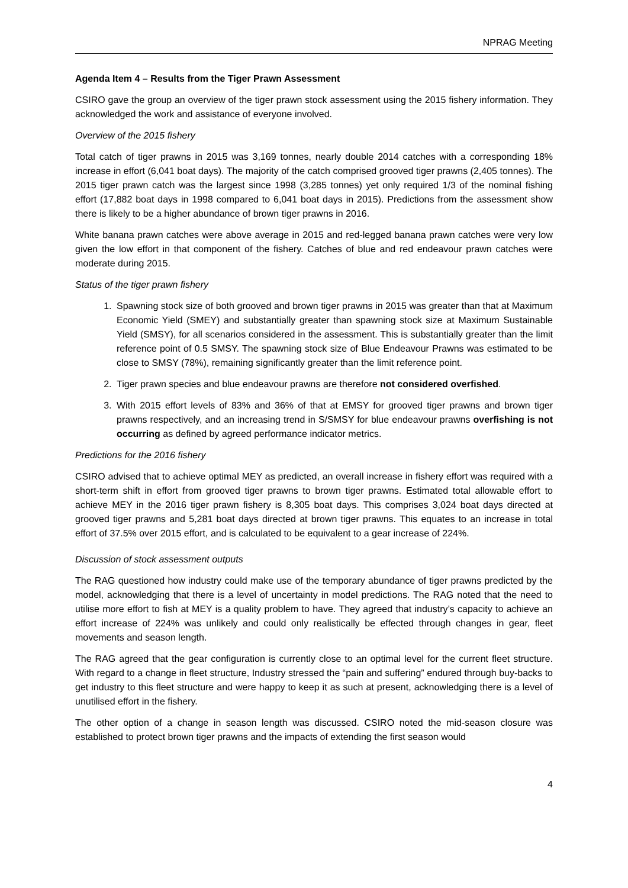NPRAG Meeting
Agenda Item 4 – Results from the Tiger Prawn Assessment
CSIRO gave the group an overview of the tiger prawn stock assessment using the 2015 fishery information. They acknowledged the work and assistance of everyone involved.
Overview of the 2015 fishery
Total catch of tiger prawns in 2015 was 3,169 tonnes, nearly double 2014 catches with a corresponding 18% increase in effort (6,041 boat days). The majority of the catch comprised grooved tiger prawns (2,405 tonnes). The 2015 tiger prawn catch was the largest since 1998 (3,285 tonnes) yet only required 1/3 of the nominal fishing effort (17,882 boat days in 1998 compared to 6,041 boat days in 2015). Predictions from the assessment show there is likely to be a higher abundance of brown tiger prawns in 2016.
White banana prawn catches were above average in 2015 and red-legged banana prawn catches were very low given the low effort in that component of the fishery. Catches of blue and red endeavour prawn catches were moderate during 2015.
Status of the tiger prawn fishery
1. Spawning stock size of both grooved and brown tiger prawns in 2015 was greater than that at Maximum Economic Yield (SMEY) and substantially greater than spawning stock size at Maximum Sustainable Yield (SMSY), for all scenarios considered in the assessment. This is substantially greater than the limit reference point of 0.5 SMSY. The spawning stock size of Blue Endeavour Prawns was estimated to be close to SMSY (78%), remaining significantly greater than the limit reference point.
2. Tiger prawn species and blue endeavour prawns are therefore not considered overfished.
3. With 2015 effort levels of 83% and 36% of that at EMSY for grooved tiger prawns and brown tiger prawns respectively, and an increasing trend in S/SMSY for blue endeavour prawns overfishing is not occurring as defined by agreed performance indicator metrics.
Predictions for the 2016 fishery
CSIRO advised that to achieve optimal MEY as predicted, an overall increase in fishery effort was required with a short-term shift in effort from grooved tiger prawns to brown tiger prawns. Estimated total allowable effort to achieve MEY in the 2016 tiger prawn fishery is 8,305 boat days. This comprises 3,024 boat days directed at grooved tiger prawns and 5,281 boat days directed at brown tiger prawns. This equates to an increase in total effort of 37.5% over 2015 effort, and is calculated to be equivalent to a gear increase of 224%.
Discussion of stock assessment outputs
The RAG questioned how industry could make use of the temporary abundance of tiger prawns predicted by the model, acknowledging that there is a level of uncertainty in model predictions. The RAG noted that the need to utilise more effort to fish at MEY is a quality problem to have. They agreed that industry’s capacity to achieve an effort increase of 224% was unlikely and could only realistically be effected through changes in gear, fleet movements and season length.
The RAG agreed that the gear configuration is currently close to an optimal level for the current fleet structure. With regard to a change in fleet structure, Industry stressed the “pain and suffering” endured through buy-backs to get industry to this fleet structure and were happy to keep it as such at present, acknowledging there is a level of unutilised effort in the fishery.
The other option of a change in season length was discussed. CSIRO noted the mid-season closure was established to protect brown tiger prawns and the impacts of extending the first season would
4